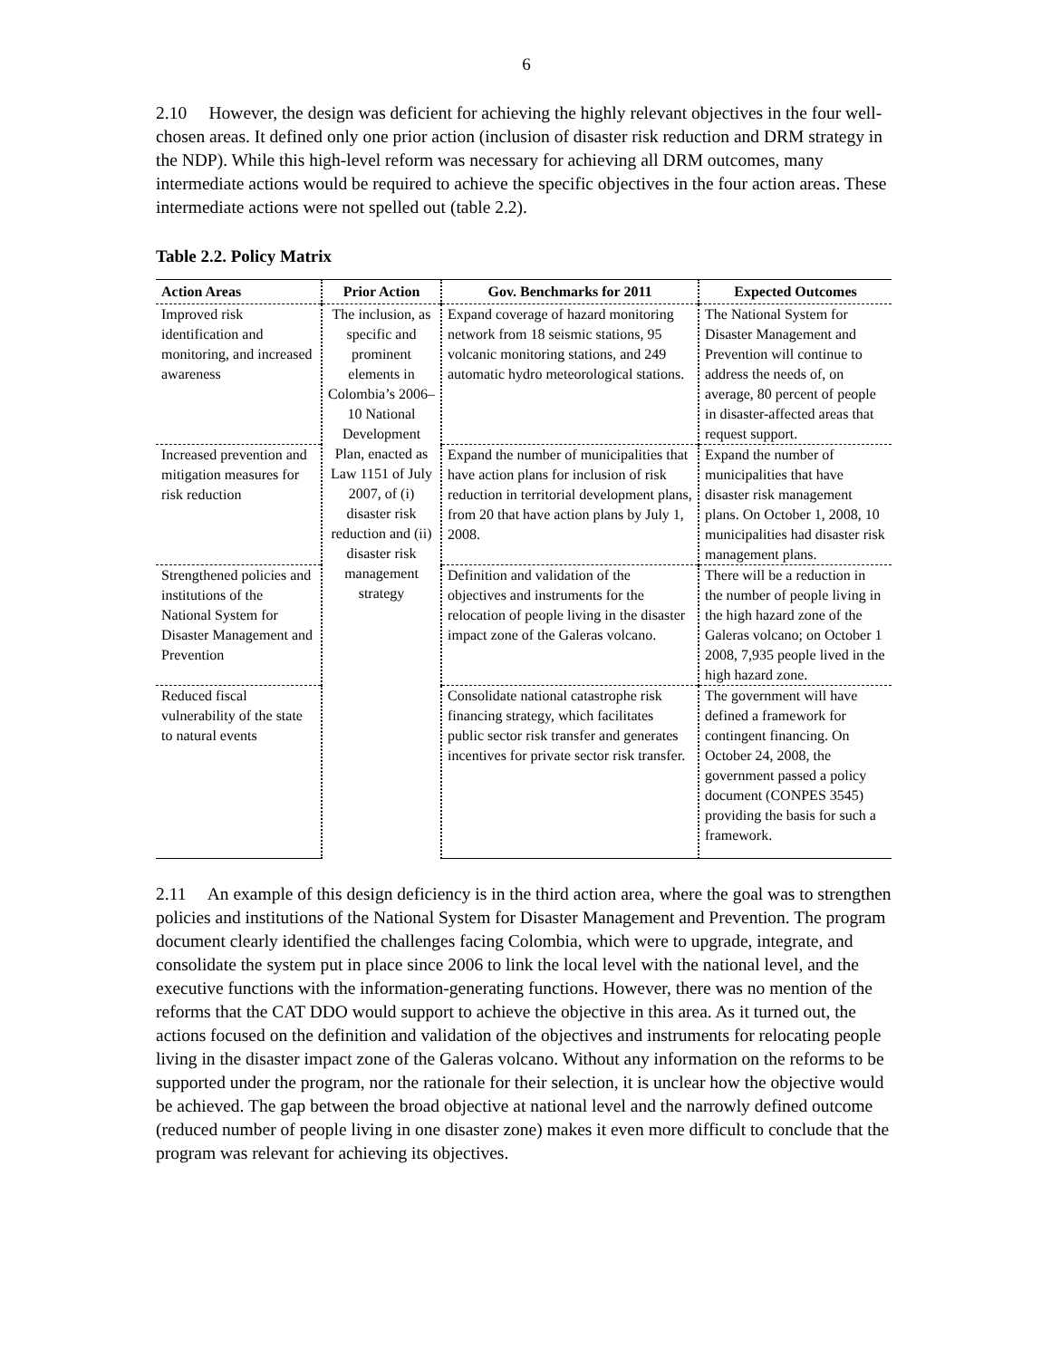6
2.10 However, the design was deficient for achieving the highly relevant objectives in the four well-chosen areas. It defined only one prior action (inclusion of disaster risk reduction and DRM strategy in the NDP). While this high-level reform was necessary for achieving all DRM outcomes, many intermediate actions would be required to achieve the specific objectives in the four action areas. These intermediate actions were not spelled out (table 2.2).
Table 2.2. Policy Matrix
| Action Areas | Prior Action | Gov. Benchmarks for 2011 | Expected Outcomes |
| --- | --- | --- | --- |
| Improved risk identification and monitoring, and increased awareness | The inclusion, as specific and prominent elements in Colombia’s 2006–10 National Development Plan, enacted as Law 1151 of July 2007, of (i) disaster risk reduction and (ii) disaster risk management strategy | Expand coverage of hazard monitoring network from 18 seismic stations, 95 volcanic monitoring stations, and 249 automatic hydro meteorological stations. | The National System for Disaster Management and Prevention will continue to address the needs of, on average, 80 percent of people in disaster-affected areas that request support. |
| Increased prevention and mitigation measures for risk reduction | | Expand the number of municipalities that have action plans for inclusion of risk reduction in territorial development plans, from 20 that have action plans by July 1, 2008. | Expand the number of municipalities that have disaster risk management plans. On October 1, 2008, 10 municipalities had disaster risk management plans. |
| Strengthened policies and institutions of the National System for Disaster Management and Prevention | | Definition and validation of the objectives and instruments for the relocation of people living in the disaster impact zone of the Galeras volcano. | There will be a reduction in the number of people living in the high hazard zone of the Galeras volcano; on October 1 2008, 7,935 people lived in the high hazard zone. |
| Reduced fiscal vulnerability of the state to natural events | | Consolidate national catastrophe risk financing strategy, which facilitates public sector risk transfer and generates incentives for private sector risk transfer. | The government will have defined a framework for contingent financing. On October 24, 2008, the government passed a policy document (CONPES 3545) providing the basis for such a framework. |
2.11 An example of this design deficiency is in the third action area, where the goal was to strengthen policies and institutions of the National System for Disaster Management and Prevention. The program document clearly identified the challenges facing Colombia, which were to upgrade, integrate, and consolidate the system put in place since 2006 to link the local level with the national level, and the executive functions with the information-generating functions. However, there was no mention of the reforms that the CAT DDO would support to achieve the objective in this area. As it turned out, the actions focused on the definition and validation of the objectives and instruments for relocating people living in the disaster impact zone of the Galeras volcano. Without any information on the reforms to be supported under the program, nor the rationale for their selection, it is unclear how the objective would be achieved. The gap between the broad objective at national level and the narrowly defined outcome (reduced number of people living in one disaster zone) makes it even more difficult to conclude that the program was relevant for achieving its objectives.